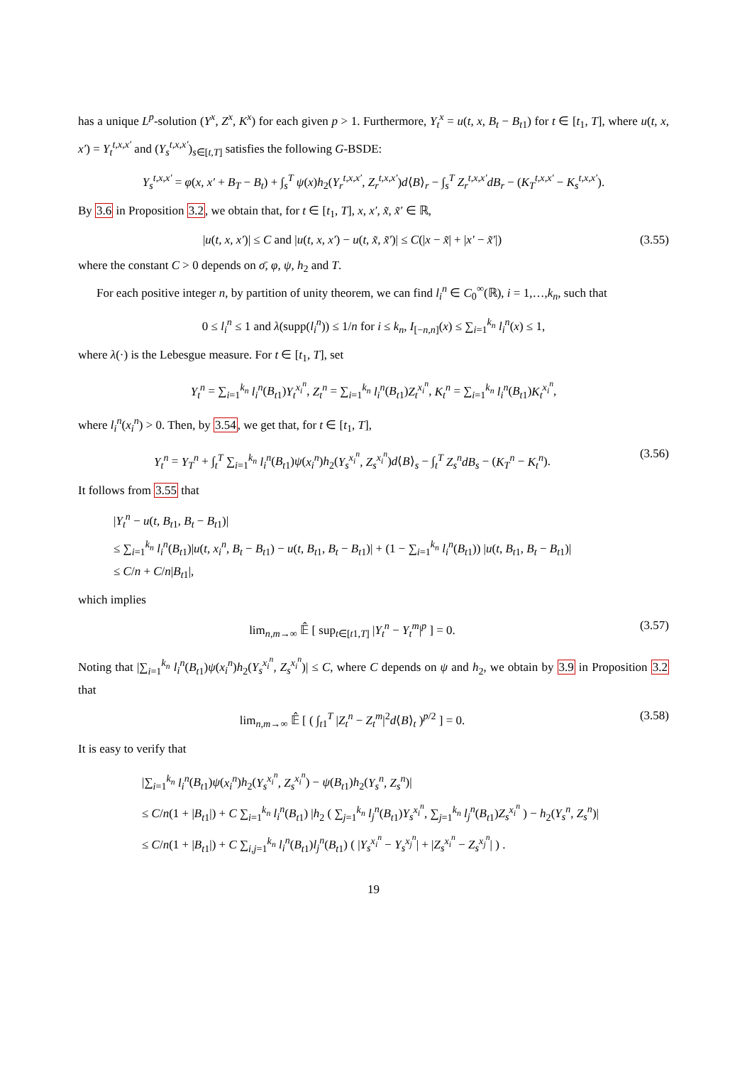has a unique L<sup>p</sup>-solution (Y<sup>x</sup>, Z<sup>x</sup>, K<sup>x</sup>) for each given p > 1. Furthermore, Y<sub>t</sub><sup>x</sup> = u(t, x, B<sub>t</sub> − B<sub>t1</sub>) for t ∈ [t<sub>1</sub>, T], where u(t, x, x′) = Y<sub>t</sub><sup>t,x,x′</sup> and (Y<sub>s</sub><sup>t,x,x′</sup>)<sub>s∈[t,T]</sub> satisfies the following G-BSDE:
Y<sub>s</sub><sup>t,x,x′</sup> = φ(x, x′ + B<sub>T</sub> − B<sub>t</sub>) + ∫<sub>s</sub><sup>T</sup> ψ(x)h<sub>2</sub>(Y<sub>r</sub><sup>t,x,x′</sup>, Z<sub>r</sub><sup>t,x,x′</sup>)d⟨B⟩<sub>r</sub> − ∫<sub>s</sub><sup>T</sup> Z<sub>r</sub><sup>t,x,x′</sup>dB<sub>r</sub> − (K<sub>T</sub><sup>t,x,x′</sup> − K<sub>s</sub><sup>t,x,x′</sup>).
By 3.6 in Proposition 3.2, we obtain that, for t ∈ [t<sub>1</sub>, T], x, x′, x̃, x̃′ ∈ ℝ,
|u(t, x, x′)| ≤ C and |u(t, x, x′) − u(t, x̃, x̃′)| ≤ C(|x − x̃| + |x′ − x̃′|)
(3.55)
where the constant C > 0 depends on σ̄, φ, ψ, h<sub>2</sub> and T.
For each positive integer n, by partition of unity theorem, we can find l<sub>i</sub><sup>n</sup> ∈ C<sub>0</sub><sup>∞</sup>(ℝ), i = 1,…,k<sub>n</sub>, such that
0 ≤ l<sub>i</sub><sup>n</sup> ≤ 1 and λ(supp(l<sub>i</sub><sup>n</sup>)) ≤ 1/n for i ≤ k<sub>n</sub>, I<sub>[−n,n]</sub>(x) ≤ ∑<sub>i=1</sub><sup>k<sub>n</sub></sup> l<sub>i</sub><sup>n</sup>(x) ≤ 1,
where λ(·) is the Lebesgue measure. For t ∈ [t<sub>1</sub>, T], set
Y<sub>t</sub><sup>n</sup> = ∑<sub>i=1</sub><sup>k<sub>n</sub></sup> l<sub>i</sub><sup>n</sup>(B<sub>t1</sub>)Y<sub>t</sub><sup>x<sub>i</sub><sup>n</sup></sup>, Z<sub>t</sub><sup>n</sup> = ∑<sub>i=1</sub><sup>k<sub>n</sub></sup> l<sub>i</sub><sup>n</sup>(B<sub>t1</sub>)Z<sub>t</sub><sup>x<sub>i</sub><sup>n</sup></sup>, K<sub>t</sub><sup>n</sup> = ∑<sub>i=1</sub><sup>k<sub>n</sub></sup> l<sub>i</sub><sup>n</sup>(B<sub>t1</sub>)K<sub>t</sub><sup>x<sub>i</sub><sup>n</sup></sup>,
where l<sub>i</sub><sup>n</sup>(x<sub>i</sub><sup>n</sup>) > 0. Then, by 3.54, we get that, for t ∈ [t<sub>1</sub>, T],
Y<sub>t</sub><sup>n</sup> = Y<sub>T</sub><sup>n</sup> + ∫<sub>t</sub><sup>T</sup> ∑<sub>i=1</sub><sup>k<sub>n</sub></sup> l<sub>i</sub><sup>n</sup>(B<sub>t1</sub>)ψ(x<sub>i</sub><sup>n</sup>)h<sub>2</sub>(Y<sub>s</sub><sup>x<sub>i</sub><sup>n</sup></sup>, Z<sub>s</sub><sup>x<sub>i</sub><sup>n</sup></sup>)d⟨B⟩<sub>s</sub> − ∫<sub>t</sub><sup>T</sup> Z<sub>s</sub><sup>n</sup>dB<sub>s</sub> − (K<sub>T</sub><sup>n</sup> − K<sub>t</sub><sup>n</sup>).
(3.56)
It follows from 3.55 that
|Y<sub>t</sub><sup>n</sup> − u(t, B<sub>t1</sub>, B<sub>t</sub> − B<sub>t1</sub>)|
≤ ∑<sub>i=1</sub><sup>k<sub>n</sub></sup> l<sub>i</sub><sup>n</sup>(B<sub>t1</sub>)|u(t, x<sub>i</sub><sup>n</sup>, B<sub>t</sub> − B<sub>t1</sub>) − u(t, B<sub>t1</sub>, B<sub>t</sub> − B<sub>t1</sub>)| + (1 − ∑<sub>i=1</sub><sup>k<sub>n</sub></sup> l<sub>i</sub><sup>n</sup>(B<sub>t1</sub>)) |u(t, B<sub>t1</sub>, B<sub>t</sub> − B<sub>t1</sub>)|
≤ C/n + C/n|B<sub>t1</sub>|,
which implies
lim<sub>n,m→∞</sub> 𝔼̂ [ sup<sub>t∈[t1,T]</sub> |Y<sub>t</sub><sup>n</sup> − Y<sub>t</sub><sup>m</sup>|<sup>p</sup> ] = 0.
(3.57)
Noting that |∑<sub>i=1</sub><sup>k<sub>n</sub></sup> l<sub>i</sub><sup>n</sup>(B<sub>t1</sub>)ψ(x<sub>i</sub><sup>n</sup>)h<sub>2</sub>(Y<sub>s</sub><sup>x<sub>i</sub><sup>n</sup></sup>, Z<sub>s</sub><sup>x<sub>i</sub><sup>n</sup></sup>)| ≤ C, where C depends on ψ and h<sub>2</sub>, we obtain by 3.9 in Proposition 3.2 that
lim<sub>n,m→∞</sub> 𝔼̂ [ ( ∫<sub>t1</sub><sup>T</sup> |Z<sub>t</sub><sup>n</sup> − Z<sub>t</sub><sup>m</sup>|<sup>2</sup>d⟨B⟩<sub>t</sub> )<sup>p/2</sup> ] = 0.
(3.58)
It is easy to verify that
|∑<sub>i=1</sub><sup>k<sub>n</sub></sup> l<sub>i</sub><sup>n</sup>(B<sub>t1</sub>)ψ(x<sub>i</sub><sup>n</sup>)h<sub>2</sub>(Y<sub>s</sub><sup>x<sub>i</sub><sup>n</sup></sup>, Z<sub>s</sub><sup>x<sub>i</sub><sup>n</sup></sup>) − ψ(B<sub>t1</sub>)h<sub>2</sub>(Y<sub>s</sub><sup>n</sup>, Z<sub>s</sub><sup>n</sup>)|
≤ C/n(1 + |B<sub>t1</sub>|) + C ∑<sub>i=1</sub><sup>k<sub>n</sub></sup> l<sub>i</sub><sup>n</sup>(B<sub>t1</sub>) |h<sub>2</sub> ( ∑<sub>j=1</sub><sup>k<sub>n</sub></sup> l<sub>j</sub><sup>n</sup>(B<sub>t1</sub>)Y<sub>s</sub><sup>x<sub>i</sub><sup>n</sup></sup>, ∑<sub>j=1</sub><sup>k<sub>n</sub></sup> l<sub>j</sub><sup>n</sup>(B<sub>t1</sub>)Z<sub>s</sub><sup>x<sub>i</sub><sup>n</sup></sup> ) − h<sub>2</sub>(Y<sub>s</sub><sup>n</sup>, Z<sub>s</sub><sup>n</sup>)|
≤ C/n(1 + |B<sub>t1</sub>|) + C ∑<sub>i,j=1</sub><sup>k<sub>n</sub></sup> l<sub>i</sub><sup>n</sup>(B<sub>t1</sub>)l<sub>j</sub><sup>n</sup>(B<sub>t1</sub>) ( |Y<sub>s</sub><sup>x<sub>i</sub><sup>n</sup></sup> − Y<sub>s</sub><sup>x<sub>j</sub><sup>n</sup></sup>| + |Z<sub>s</sub><sup>x<sub>i</sub><sup>n</sup></sup> − Z<sub>s</sub><sup>x<sub>j</sub><sup>n</sup></sup>| ) .
19